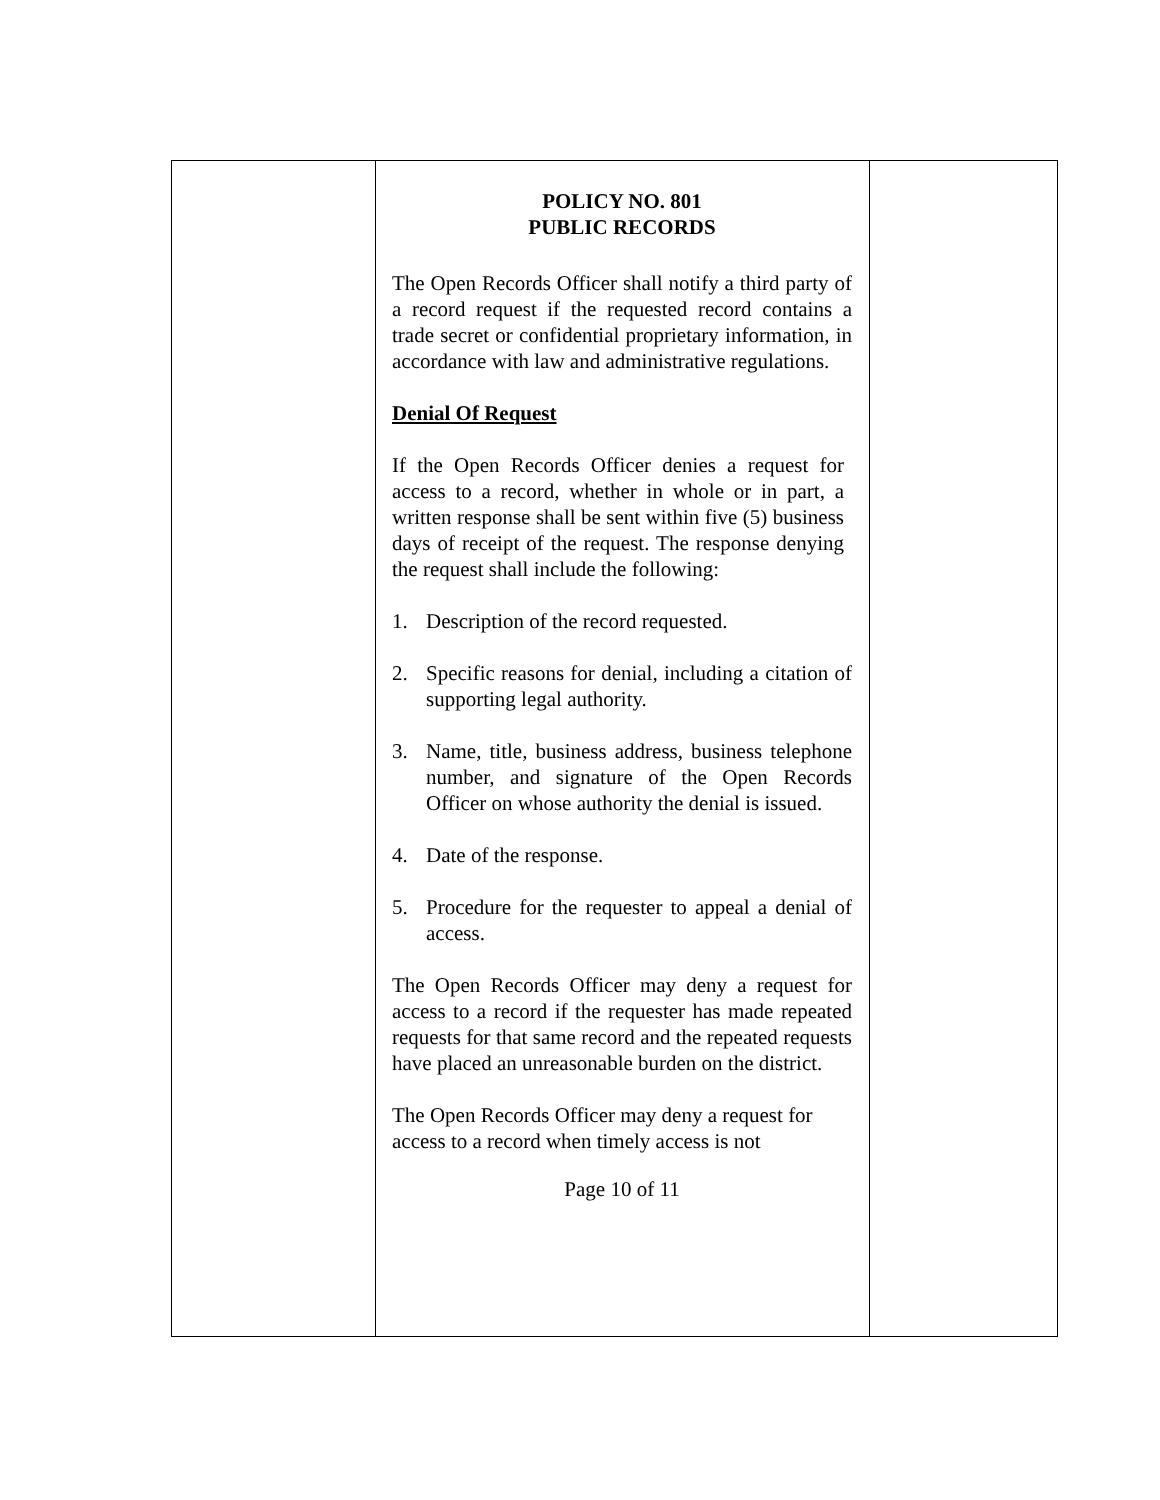POLICY NO. 801
PUBLIC RECORDS
The Open Records Officer shall notify a third party of a record request if the requested record contains a trade secret or confidential proprietary information, in accordance with law and administrative regulations.
Denial Of Request
If the Open Records Officer denies a request for access to a record, whether in whole or in part, a written response shall be sent within five (5) business days of receipt of the request. The response denying the request shall include the following:
1. Description of the record requested.
2. Specific reasons for denial, including a citation of supporting legal authority.
3. Name, title, business address, business telephone number, and signature of the Open Records Officer on whose authority the denial is issued.
4. Date of the response.
5. Procedure for the requester to appeal a denial of access.
The Open Records Officer may deny a request for access to a record if the requester has made repeated requests for that same record and the repeated requests have placed an unreasonable burden on the district.
The Open Records Officer may deny a request for access to a record when timely access is not
Page 10 of 11